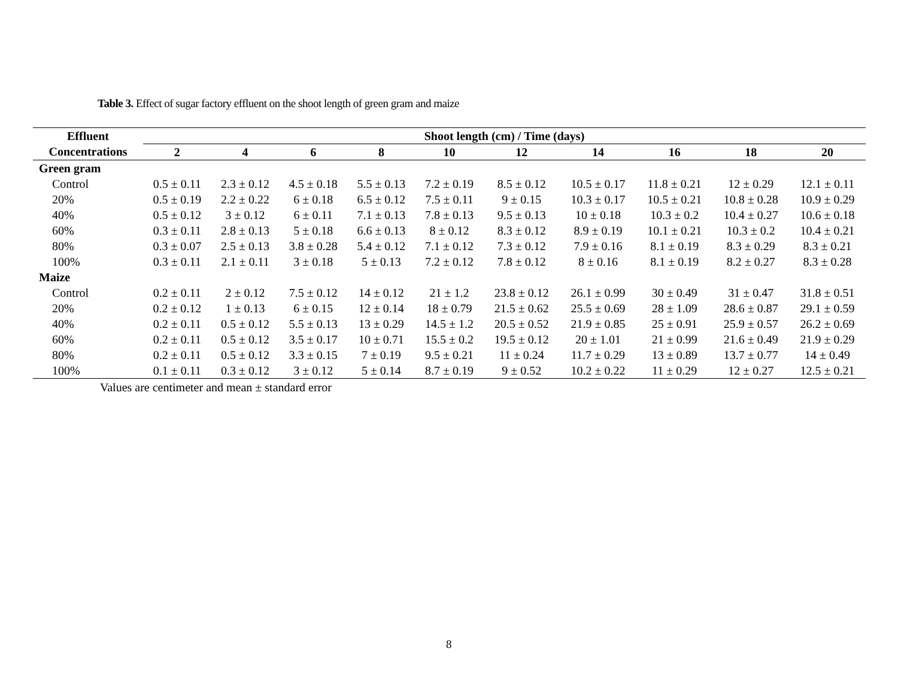Table 3. Effect of sugar factory effluent on the shoot length of green gram and maize
| Effluent | Shoot length (cm) / Time (days) | | | | | | | | | |
| --- | --- | --- | --- | --- | --- | --- | --- | --- | --- | --- |
| Concentrations | 2 | 4 | 6 | 8 | 10 | 12 | 14 | 16 | 18 | 20 |
| Green gram | | | | | | | | | | |
| Control | 0.5 ± 0.11 | 2.3 ± 0.12 | 4.5 ± 0.18 | 5.5 ± 0.13 | 7.2 ± 0.19 | 8.5 ± 0.12 | 10.5 ± 0.17 | 11.8 ± 0.21 | 12 ± 0.29 | 12.1 ± 0.11 |
| 20% | 0.5 ± 0.19 | 2.2 ± 0.22 | 6 ± 0.18 | 6.5 ± 0.12 | 7.5 ± 0.11 | 9 ± 0.15 | 10.3 ± 0.17 | 10.5 ± 0.21 | 10.8 ± 0.28 | 10.9 ± 0.29 |
| 40% | 0.5 ± 0.12 | 3 ± 0.12 | 6 ± 0.11 | 7.1 ± 0.13 | 7.8 ± 0.13 | 9.5 ± 0.13 | 10 ± 0.18 | 10.3 ± 0.2 | 10.4 ± 0.27 | 10.6 ± 0.18 |
| 60% | 0.3 ± 0.11 | 2.8 ± 0.13 | 5 ± 0.18 | 6.6 ± 0.13 | 8 ± 0.12 | 8.3 ± 0.12 | 8.9 ± 0.19 | 10.1 ± 0.21 | 10.3 ± 0.2 | 10.4 ± 0.21 |
| 80% | 0.3 ± 0.07 | 2.5 ± 0.13 | 3.8 ± 0.28 | 5.4 ± 0.12 | 7.1 ± 0.12 | 7.3 ± 0.12 | 7.9 ± 0.16 | 8.1 ± 0.19 | 8.3 ± 0.29 | 8.3 ± 0.21 |
| 100% | 0.3 ± 0.11 | 2.1 ± 0.11 | 3 ± 0.18 | 5 ± 0.13 | 7.2 ± 0.12 | 7.8 ± 0.12 | 8 ± 0.16 | 8.1 ± 0.19 | 8.2 ± 0.27 | 8.3 ± 0.28 |
| Maize | | | | | | | | | | |
| Control | 0.2 ± 0.11 | 2 ± 0.12 | 7.5 ± 0.12 | 14 ± 0.12 | 21 ± 1.2 | 23.8 ± 0.12 | 26.1 ± 0.99 | 30 ± 0.49 | 31 ± 0.47 | 31.8 ± 0.51 |
| 20% | 0.2 ± 0.12 | 1 ± 0.13 | 6 ± 0.15 | 12 ± 0.14 | 18 ± 0.79 | 21.5 ± 0.62 | 25.5 ± 0.69 | 28 ± 1.09 | 28.6 ± 0.87 | 29.1 ± 0.59 |
| 40% | 0.2 ± 0.11 | 0.5 ± 0.12 | 5.5 ± 0.13 | 13 ± 0.29 | 14.5 ± 1.2 | 20.5 ± 0.52 | 21.9 ± 0.85 | 25 ± 0.91 | 25.9 ± 0.57 | 26.2 ± 0.69 |
| 60% | 0.2 ± 0.11 | 0.5 ± 0.12 | 3.5 ± 0.17 | 10 ± 0.71 | 15.5 ± 0.2 | 19.5 ± 0.12 | 20 ± 1.01 | 21 ± 0.99 | 21.6 ± 0.49 | 21.9 ± 0.29 |
| 80% | 0.2 ± 0.11 | 0.5 ± 0.12 | 3.3 ± 0.15 | 7 ± 0.19 | 9.5 ± 0.21 | 11 ± 0.24 | 11.7 ± 0.29 | 13 ± 0.89 | 13.7 ± 0.77 | 14 ± 0.49 |
| 100% | 0.1 ± 0.11 | 0.3 ± 0.12 | 3 ± 0.12 | 5 ± 0.14 | 8.7 ± 0.19 | 9 ± 0.52 | 10.2 ± 0.22 | 11 ± 0.29 | 12 ± 0.27 | 12.5 ± 0.21 |
Values are centimeter and mean ± standard error
8